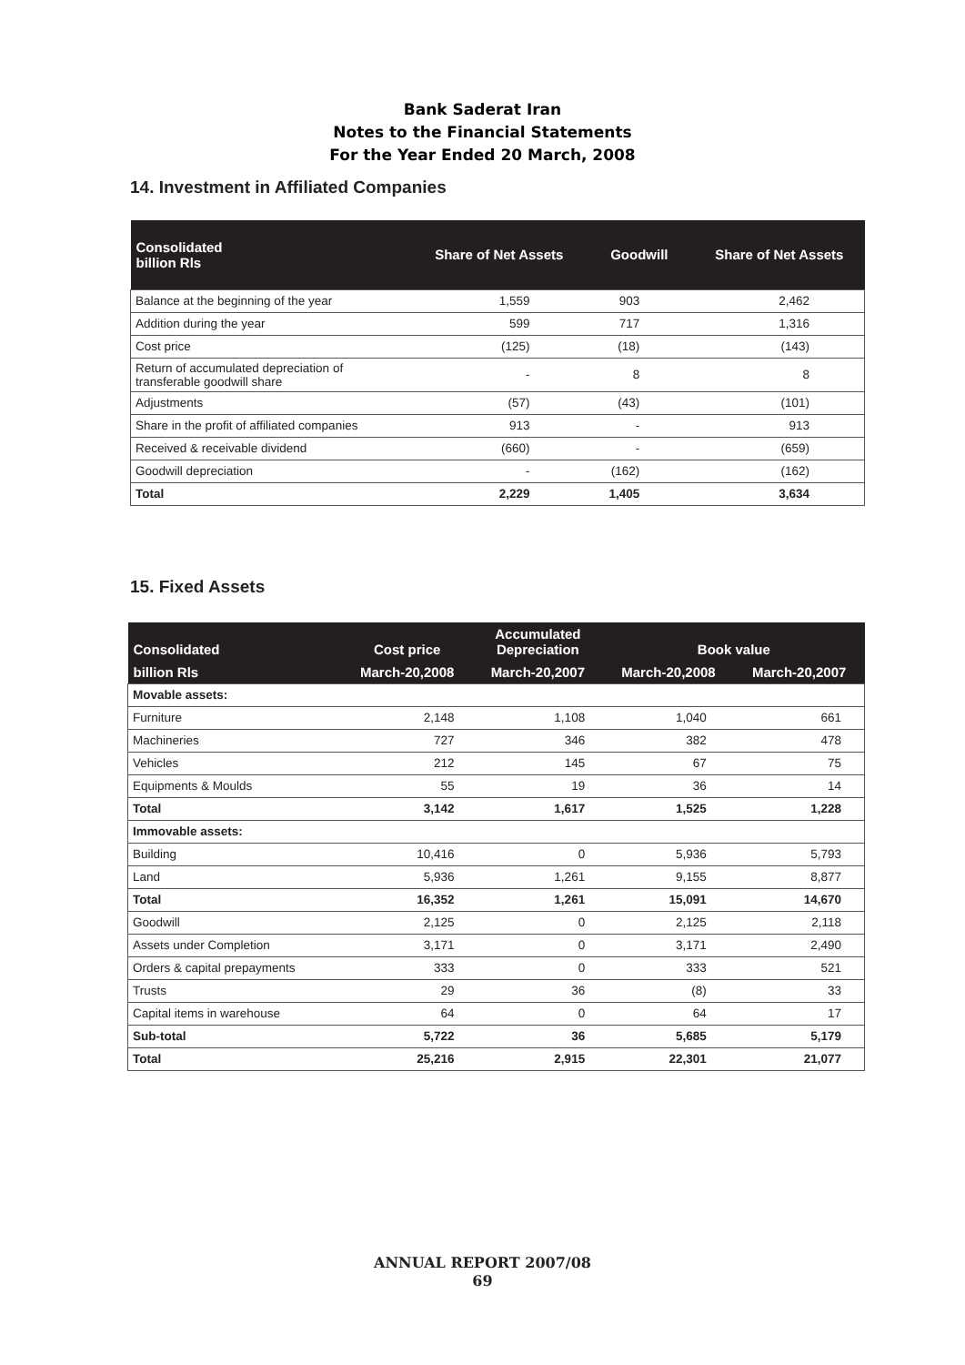Bank Saderat Iran
Notes to the Financial Statements
For the Year Ended 20 March, 2008
14. Investment in Affiliated Companies
| Consolidated billion Rls | Share of Net Assets | Goodwill | Share of Net Assets |
| --- | --- | --- | --- |
| Balance at the beginning of the year | 1,559 | 903 | 2,462 |
| Addition during the year | 599 | 717 | 1,316 |
| Cost price | (125) | (18) | (143) |
| Return of accumulated depreciation of transferable goodwill share | - | 8 | 8 |
| Adjustments | (57) | (43) | (101) |
| Share in the profit of affiliated companies | 913 | - | 913 |
| Received & receivable dividend | (660) | - | (659) |
| Goodwill depreciation | - | (162) | (162) |
| Total | 2,229 | 1,405 | 3,634 |
15. Fixed Assets
| Consolidated | Cost price | Accumulated Depreciation | Book value | |
| --- | --- | --- | --- | --- |
| billion Rls | March-20,2008 | March-20,2007 | March-20,2008 | March-20,2007 |
| Movable assets: | | | | |
| Furniture | 2,148 | 1,108 | 1,040 | 661 |
| Machineries | 727 | 346 | 382 | 478 |
| Vehicles | 212 | 145 | 67 | 75 |
| Equipments & Moulds | 55 | 19 | 36 | 14 |
| Total | 3,142 | 1,617 | 1,525 | 1,228 |
| Immovable assets: | | | | |
| Building | 10,416 | 0 | 5,936 | 5,793 |
| Land | 5,936 | 1,261 | 9,155 | 8,877 |
| Total | 16,352 | 1,261 | 15,091 | 14,670 |
| Goodwill | 2,125 | 0 | 2,125 | 2,118 |
| Assets under Completion | 3,171 | 0 | 3,171 | 2,490 |
| Orders & capital prepayments | 333 | 0 | 333 | 521 |
| Trusts | 29 | 36 | (8) | 33 |
| Capital items in warehouse | 64 | 0 | 64 | 17 |
| Sub-total | 5,722 | 36 | 5,685 | 5,179 |
| Total | 25,216 | 2,915 | 22,301 | 21,077 |
ANNUAL REPORT 2007/08
69